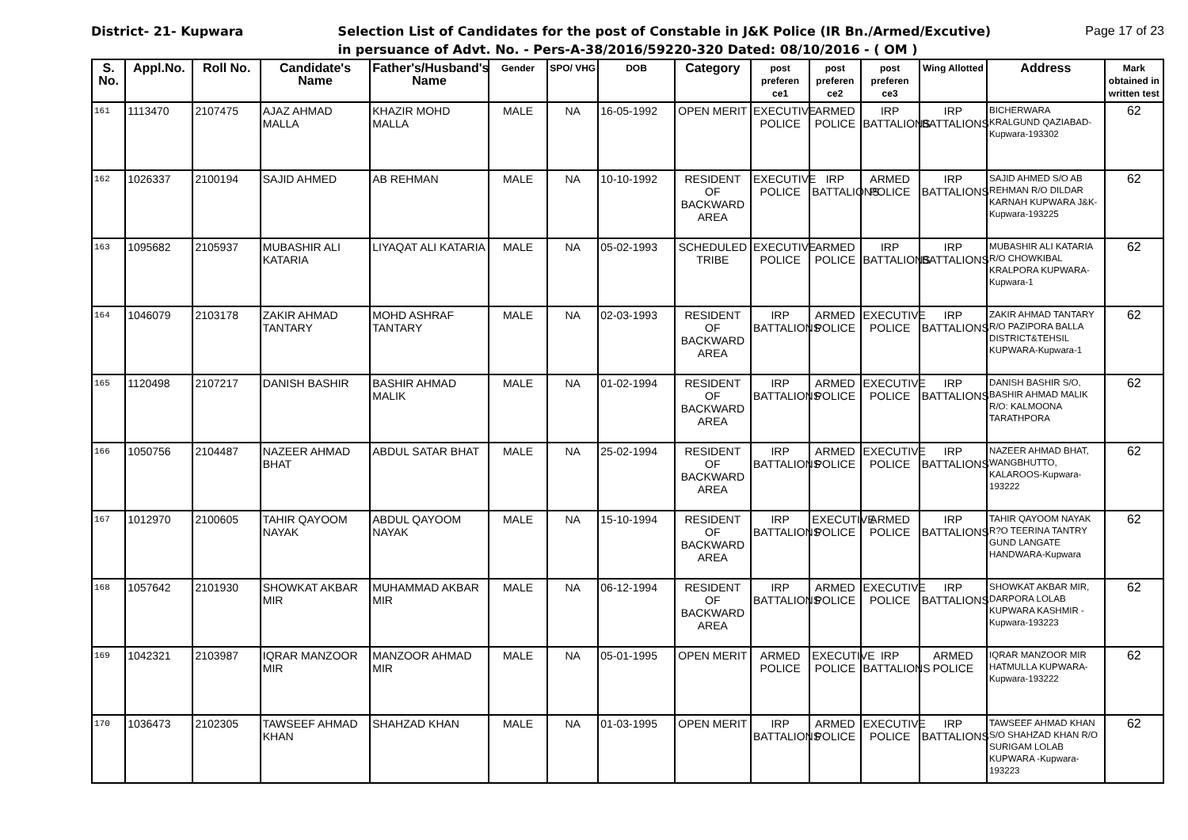District- 21- Kupwara Selection List of Candidates for the post of Constable in J&K Police (IR Bn./Armed/Excutive) Page 17 of 23
in persuance of Advt. No. - Pers-A-38/2016/59220-320 Dated: 08/10/2016 - ( OM )
| S. No. | Appl.No. | Roll No. | Candidate's Name | Father's/Husband's Name | Gender | SPO/ VHG | DOB | Category | post preferen ce1 | post preferen ce2 | post preferen ce3 | Wing Allotted | Address | Mark obtained in written test |
| --- | --- | --- | --- | --- | --- | --- | --- | --- | --- | --- | --- | --- | --- | --- |
| 161 | 1113470 | 2107475 | AJAZ AHMAD MALLA | KHAZIR MOHD MALLA | MALE | NA | 16-05-1992 | OPEN MERIT | EXECUTIVE POLICE | ARMED POLICE | IRP BATTALIONS | IRP BATTALIONS | BICHERWARA KRALGUND QAZIABAD-Kupwara-193302 | 62 |
| 162 | 1026337 | 2100194 | SAJID AHMED | AB REHMAN | MALE | NA | 10-10-1992 | RESIDENT OF BACKWARD AREA | EXECUTIVE POLICE | IRP BATTALIONS | ARMED POLICE | IRP BATTALIONS | SAJID AHMED S/O AB REHMAN R/O DILDAR KARNAH KUPWARA J&K-Kupwara-193225 | 62 |
| 163 | 1095682 | 2105937 | MUBASHIR ALI KATARIA | LIYAQAT ALI KATARIA | MALE | NA | 05-02-1993 | SCHEDULED TRIBE | EXECUTIVE POLICE | ARMED POLICE | IRP BATTALIONS | IRP BATTALIONS | MUBASHIR ALI KATARIA R/O CHOWKIBAL KRALPORA KUPWARA-Kupwara-1 | 62 |
| 164 | 1046079 | 2103178 | ZAKIR AHMAD TANTARY | MOHD ASHRAF TANTARY | MALE | NA | 02-03-1993 | RESIDENT OF BACKWARD AREA | IRP BATTALIONS | ARMED POLICE | EXECUTIVE POLICE | IRP BATTALIONS | ZAKIR AHMAD TANTARY R/O PAZIPORA BALLA DISTRICT&TEHSIL KUPWARA-Kupwara-1 | 62 |
| 165 | 1120498 | 2107217 | DANISH BASHIR | BASHIR AHMAD MALIK | MALE | NA | 01-02-1994 | RESIDENT OF BACKWARD AREA | IRP BATTALIONS | ARMED POLICE | EXECUTIVE POLICE | IRP BATTALIONS | DANISH BASHIR S/O, BASHIR AHMAD MALIK R/O: KALMOONA TARATHPORA | 62 |
| 166 | 1050756 | 2104487 | NAZEER AHMAD BHAT | ABDUL SATAR BHAT | MALE | NA | 25-02-1994 | RESIDENT OF BACKWARD AREA | IRP BATTALIONS | ARMED POLICE | EXECUTIVE POLICE | IRP BATTALIONS | NAZEER AHMAD BHAT, WANGBHUTTO, KALAROOS-Kupwara-193222 | 62 |
| 167 | 1012970 | 2100605 | TAHIR QAYOOM NAYAK | ABDUL QAYOOM NAYAK | MALE | NA | 15-10-1994 | RESIDENT OF BACKWARD AREA | IRP BATTALIONS | EXECUTIVE POLICE | ARMED POLICE | IRP BATTALIONS | TAHIR QAYOOM NAYAK R?O TEERINA TANTRY GUND LANGATE HANDWARA-Kupwara | 62 |
| 168 | 1057642 | 2101930 | SHOWKAT AKBAR MIR | MUHAMMAD AKBAR MIR | MALE | NA | 06-12-1994 | RESIDENT OF BACKWARD AREA | IRP BATTALIONS | ARMED POLICE | EXECUTIVE POLICE | IRP BATTALIONS | SHOWKAT AKBAR MIR, DARPORA LOLAB KUPWARA KASHMIR -Kupwara-193223 | 62 |
| 169 | 1042321 | 2103987 | IQRAR MANZOOR MIR | MANZOOR AHMAD MIR | MALE | NA | 05-01-1995 | OPEN MERIT | ARMED POLICE | EXECUTIVE POLICE | IRP BATTALIONS | ARMED POLICE | IQRAR MANZOOR MIR HATMULLA KUPWARA-Kupwara-193222 | 62 |
| 170 | 1036473 | 2102305 | TAWSEEF AHMAD KHAN | SHAHZAD KHAN | MALE | NA | 01-03-1995 | OPEN MERIT | IRP BATTALIONS | ARMED POLICE | EXECUTIVE POLICE | IRP BATTALIONS | TAWSEEF AHMAD KHAN S/O SHAHZAD KHAN R/O SURIGAM LOLAB KUPWARA -Kupwara-193223 | 62 |